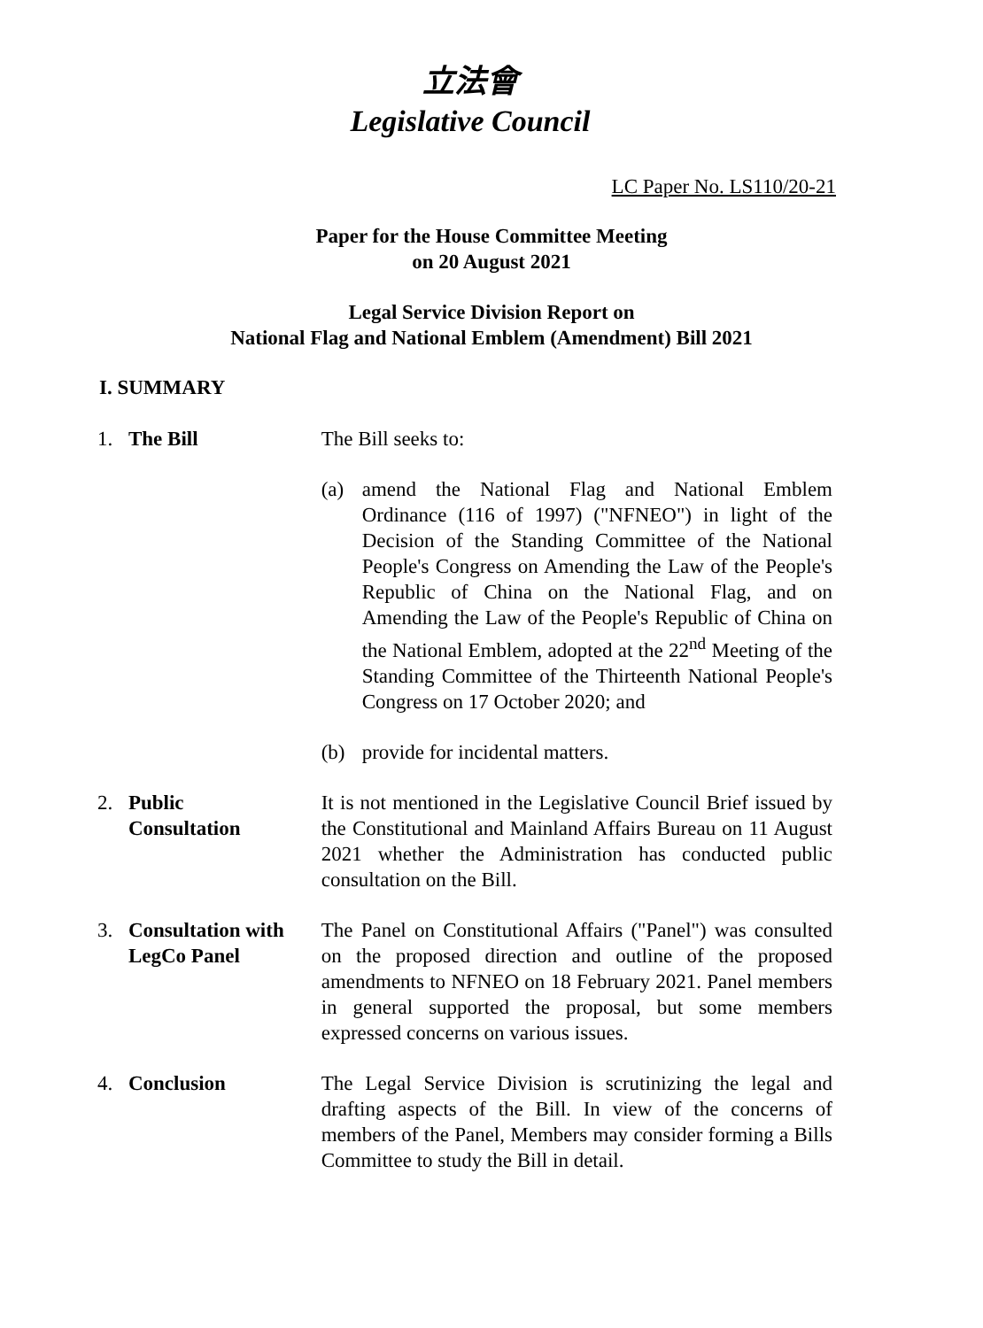立法會
Legislative Council
LC Paper No. LS110/20-21
Paper for the House Committee Meeting
on 20 August 2021
Legal Service Division Report on
National Flag and National Emblem (Amendment) Bill 2021
I. SUMMARY
1. The Bill The Bill seeks to:
(a) amend the National Flag and National Emblem Ordinance (116 of 1997) ("NFNEO") in light of the Decision of the Standing Committee of the National People's Congress on Amending the Law of the People's Republic of China on the National Flag, and on Amending the Law of the People's Republic of China on the National Emblem, adopted at the 22<sup>nd</sup> Meeting of the Standing Committee of the Thirteenth National People's Congress on 17 October 2020; and
(b) provide for incidental matters.
2. Public
Consultation
It is not mentioned in the Legislative Council Brief issued by the Constitutional and Mainland Affairs Bureau on 11 August 2021 whether the Administration has conducted public consultation on the Bill.
3. Consultation with LegCo Panel
The Panel on Constitutional Affairs ("Panel") was consulted on the proposed direction and outline of the proposed amendments to NFNEO on 18 February 2021. Panel members in general supported the proposal, but some members expressed concerns on various issues.
4. Conclusion The Legal Service Division is scrutinizing the legal and drafting aspects of the Bill. In view of the concerns of members of the Panel, Members may consider forming a Bills Committee to study the Bill in detail.